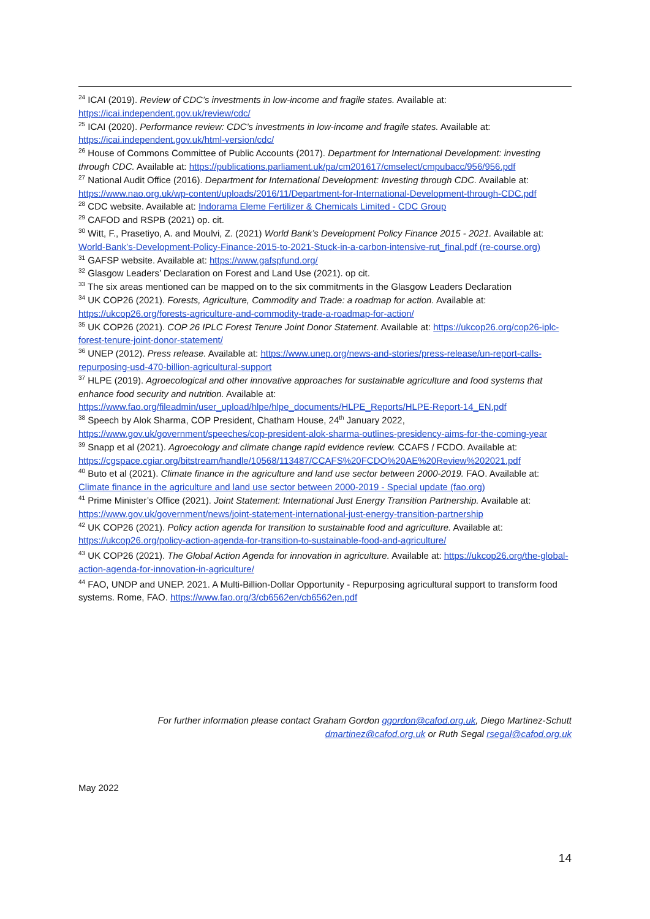<sup>24</sup> ICAI (2019). Review of CDC’s investments in low-income and fragile states. Available at: https://icai.independent.gov.uk/review/cdc/
<sup>25</sup> ICAI (2020). Performance review: CDC’s investments in low-income and fragile states. Available at: https://icai.independent.gov.uk/html-version/cdc/
<sup>26</sup> House of Commons Committee of Public Accounts (2017). Department for International Development: investing through CDC. Available at: https://publications.parliament.uk/pa/cm201617/cmselect/cmpubacc/956/956.pdf
<sup>27</sup> National Audit Office (2016). Department for International Development: Investing through CDC. Available at: https://www.nao.org.uk/wp-content/uploads/2016/11/Department-for-International-Development-through-CDC.pdf
<sup>28</sup> CDC website. Available at: Indorama Eleme Fertilizer & Chemicals Limited - CDC Group
<sup>29</sup> CAFOD and RSPB (2021) op. cit.
<sup>30</sup> Witt, F., Prasetiyo, A. and Moulvi, Z. (2021) World Bank’s Development Policy Finance 2015 - 2021. Available at: World-Bank’s-Development-Policy-Finance-2015-to-2021-Stuck-in-a-carbon-intensive-rut_final.pdf (re-course.org)
<sup>31</sup> GAFSP website. Available at: https://www.gafspfund.org/
<sup>32</sup> Glasgow Leaders’ Declaration on Forest and Land Use (2021). op cit.
<sup>33</sup> The six areas mentioned can be mapped on to the six commitments in the Glasgow Leaders Declaration
<sup>34</sup> UK COP26 (2021). Forests, Agriculture, Commodity and Trade: a roadmap for action. Available at: https://ukcop26.org/forests-agriculture-and-commodity-trade-a-roadmap-for-action/
<sup>35</sup> UK COP26 (2021). COP 26 IPLC Forest Tenure Joint Donor Statement. Available at: https://ukcop26.org/cop26-iplc-forest-tenure-joint-donor-statement/
<sup>36</sup> UNEP (2012). Press release. Available at: https://www.unep.org/news-and-stories/press-release/un-report-calls-repurposing-usd-470-billion-agricultural-support
<sup>37</sup> HLPE (2019). Agroecological and other innovative approaches for sustainable agriculture and food systems that enhance food security and nutrition. Available at: https://www.fao.org/fileadmin/user_upload/hlpe/hlpe_documents/HLPE_Reports/HLPE-Report-14_EN.pdf
<sup>38</sup> Speech by Alok Sharma, COP President, Chatham House, 24<sup>th</sup> January 2022, https://www.gov.uk/government/speeches/cop-president-alok-sharma-outlines-presidency-aims-for-the-coming-year
<sup>39</sup> Snapp et al (2021). Agroecology and climate change rapid evidence review. CCAFS / FCDO. Available at: https://cgspace.cgiar.org/bitstream/handle/10568/113487/CCAFS%20FCDO%20AE%20Review%202021.pdf
<sup>40</sup> Buto et al (2021). Climate finance in the agriculture and land use sector between 2000-2019. FAO. Available at: Climate finance in the agriculture and land use sector between 2000-2019 - Special update (fao.org)
<sup>41</sup> Prime Minister’s Office (2021). Joint Statement: International Just Energy Transition Partnership. Available at: https://www.gov.uk/government/news/joint-statement-international-just-energy-transition-partnership
<sup>42</sup> UK COP26 (2021). Policy action agenda for transition to sustainable food and agriculture. Available at: https://ukcop26.org/policy-action-agenda-for-transition-to-sustainable-food-and-agriculture/
<sup>43</sup> UK COP26 (2021). The Global Action Agenda for innovation in agriculture. Available at: https://ukcop26.org/the-global-action-agenda-for-innovation-in-agriculture/
<sup>44</sup> FAO, UNDP and UNEP. 2021. A Multi-Billion-Dollar Opportunity - Repurposing agricultural support to transform food systems. Rome, FAO. https://www.fao.org/3/cb6562en/cb6562en.pdf
For further information please contact Graham Gordon ggordon@cafod.org.uk, Diego Martinez-Schutt
dmartinez@cafod.org.uk or Ruth Segal rsegal@cafod.org.uk
May 2022
14